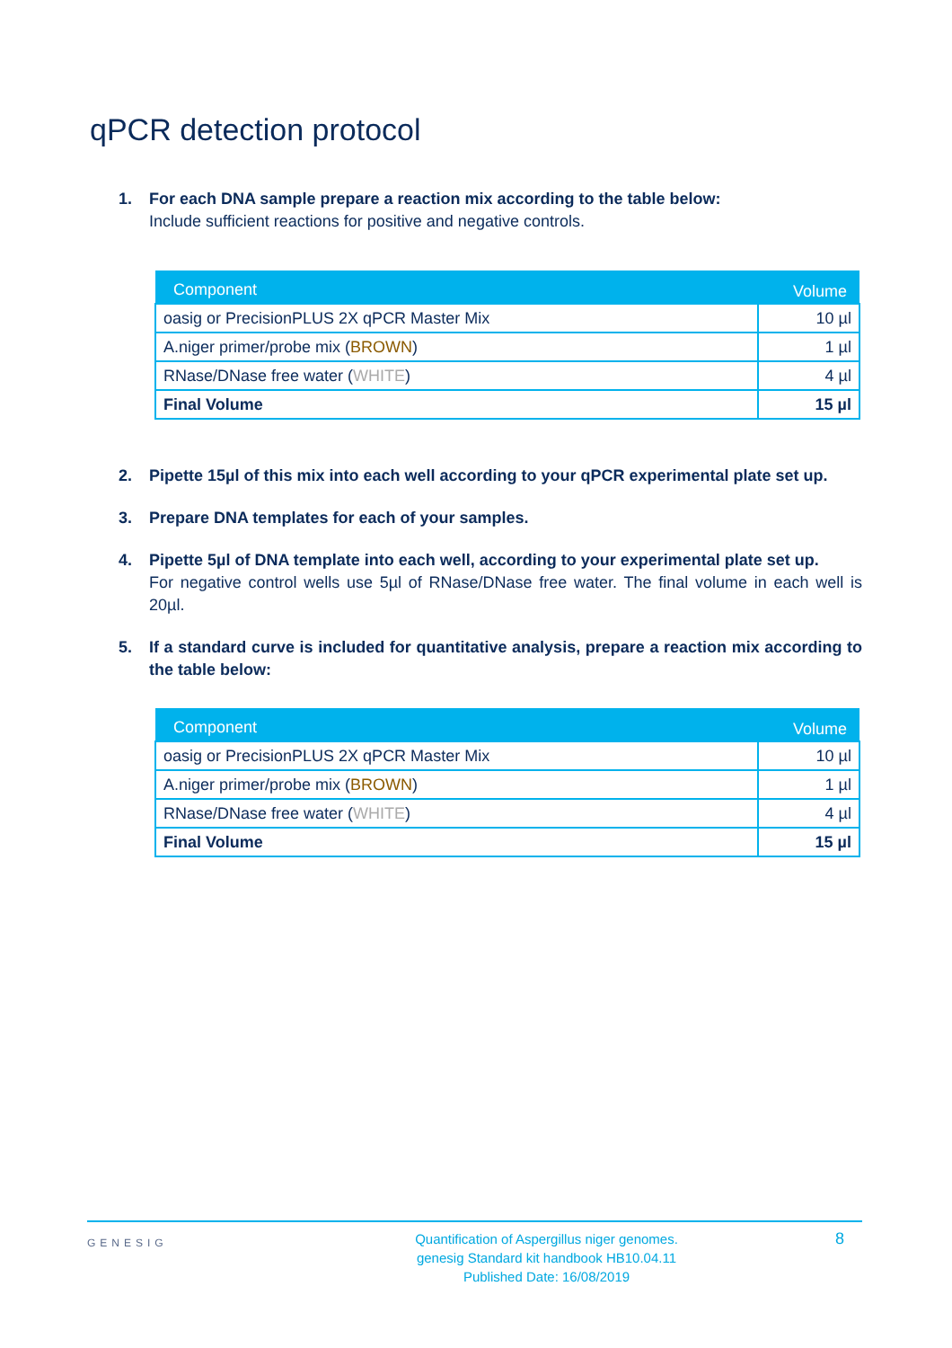qPCR detection protocol
1. For each DNA sample prepare a reaction mix according to the table below:
Include sufficient reactions for positive and negative controls.
| Component | Volume |
| --- | --- |
| oasig or PrecisionPLUS 2X qPCR Master Mix | 10 µl |
| A.niger primer/probe mix ( BROWN ) | 1 µl |
| RNase/DNase free water ( WHITE ) | 4 µl |
| Final Volume | 15 µl |
2. Pipette 15µl of this mix into each well according to your qPCR experimental plate set up.
3. Prepare DNA templates for each of your samples.
4. Pipette 5µl of DNA template into each well, according to your experimental plate set up.
For negative control wells use 5µl of RNase/DNase free water. The final volume in each well is 20µl.
5. If a standard curve is included for quantitative analysis, prepare a reaction mix according to the table below:
| Component | Volume |
| --- | --- |
| oasig or PrecisionPLUS 2X qPCR Master Mix | 10 µl |
| A.niger primer/probe mix ( BROWN ) | 1 µl |
| RNase/DNase free water ( WHITE ) | 4 µl |
| Final Volume | 15 µl |
GENESIG
Quantification of Aspergillus niger genomes.
genesig Standard kit handbook HB10.04.11
Published Date: 16/08/2019
8